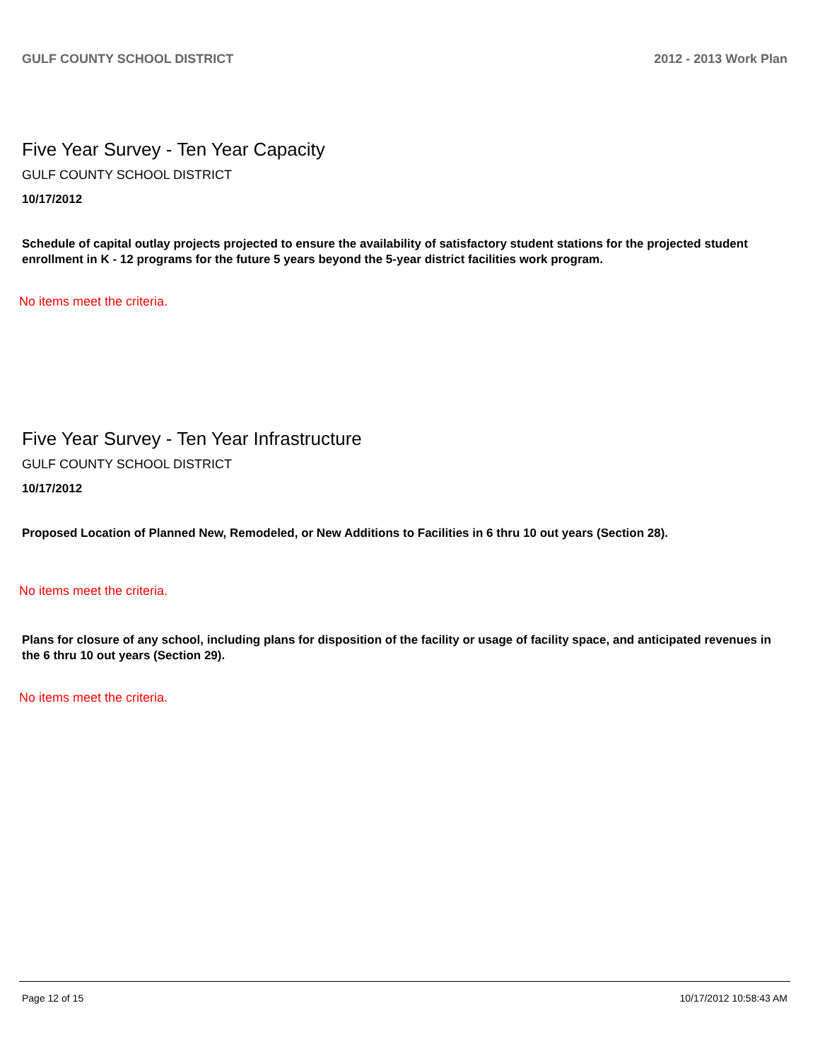GULF COUNTY SCHOOL DISTRICT 2012 - 2013 Work Plan
Five Year Survey - Ten Year Capacity
GULF COUNTY SCHOOL DISTRICT
10/17/2012
Schedule of capital outlay projects projected to ensure the availability of satisfactory student stations for the projected student enrollment in K - 12 programs for the future 5 years beyond the 5-year district facilities work program.
No items meet the criteria.
Five Year Survey - Ten Year Infrastructure
GULF COUNTY SCHOOL DISTRICT
10/17/2012
Proposed Location of Planned New, Remodeled, or New Additions to Facilities in 6 thru 10 out years (Section 28).
No items meet the criteria.
Plans for closure of any school, including plans for disposition of the facility or usage of facility space, and anticipated revenues in the 6 thru 10 out years (Section 29).
No items meet the criteria.
Page 12 of 15 10/17/2012 10:58:43 AM